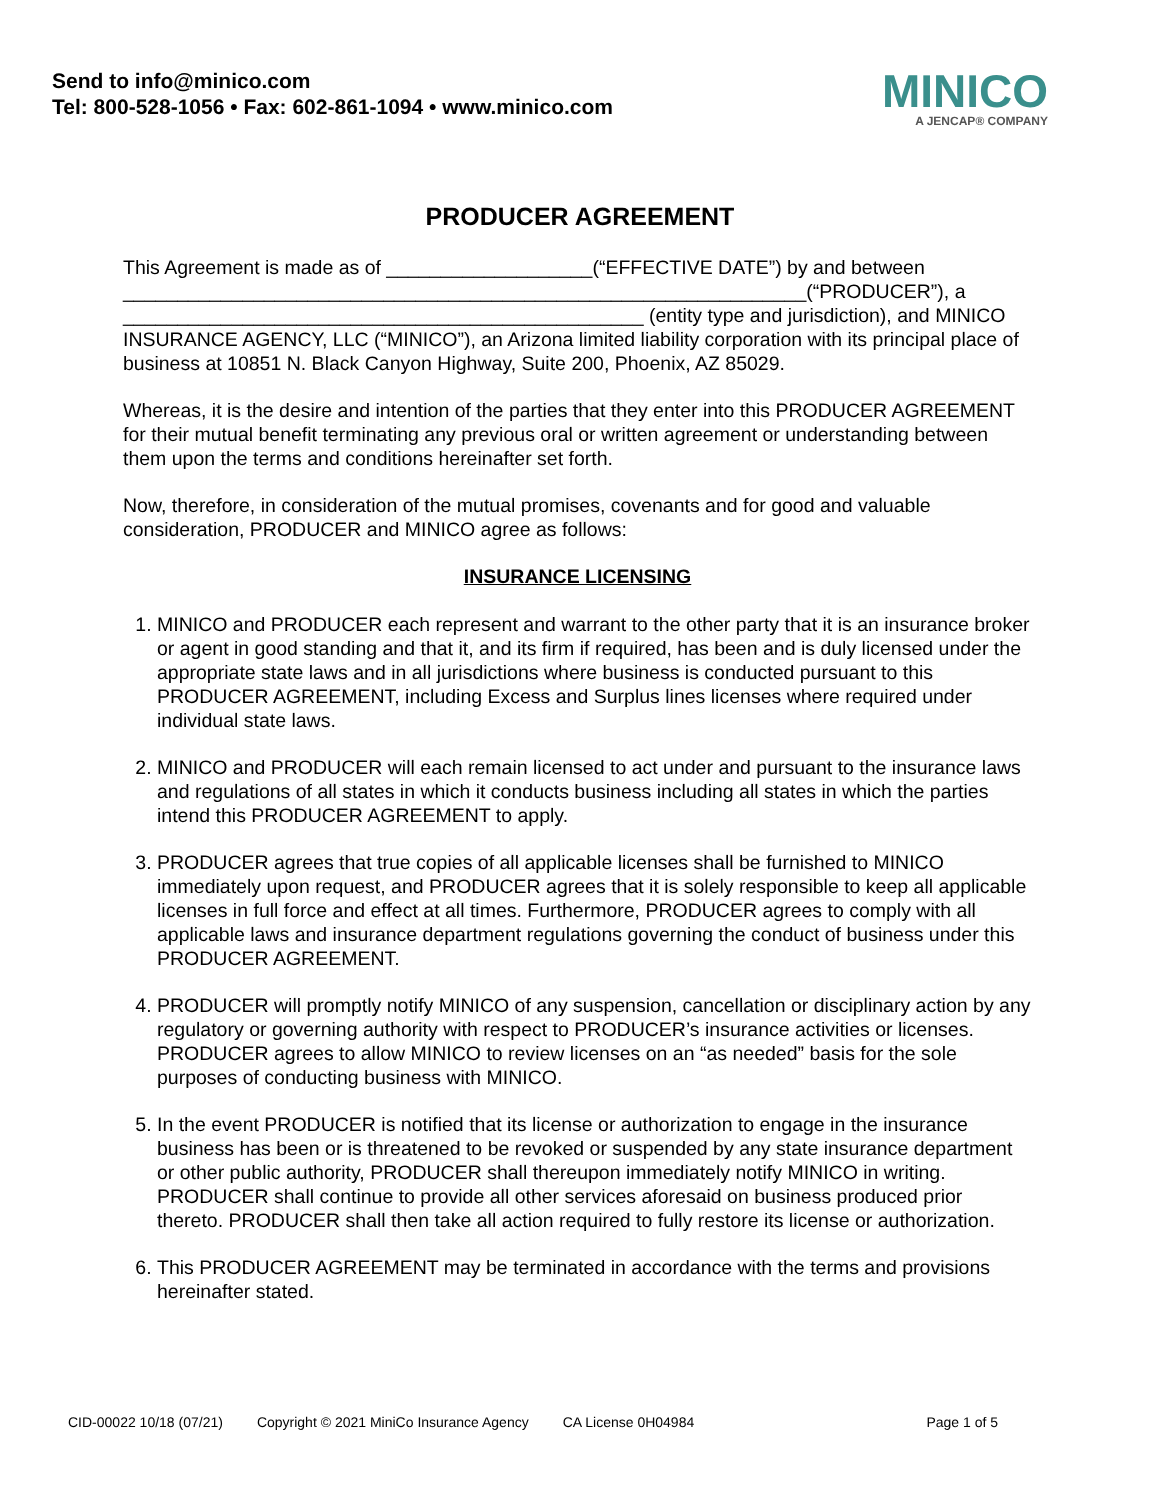Send to info@minico.com
Tel: 800-528-1056 • Fax: 602-861-1094 • www.minico.com
MINICO
A JENCAP® COMPANY
PRODUCER AGREEMENT
This Agreement is made as of ___________________(“EFFECTIVE DATE”) by and between _______________________________________________________________(“PRODUCER”), a ________________________________________________ (entity type and jurisdiction), and MINICO INSURANCE AGENCY, LLC (“MINICO”), an Arizona limited liability corporation with its principal place of business at 10851 N. Black Canyon Highway, Suite 200, Phoenix, AZ 85029.
Whereas, it is the desire and intention of the parties that they enter into this PRODUCER AGREEMENT for their mutual benefit terminating any previous oral or written agreement or understanding between them upon the terms and conditions hereinafter set forth.
Now, therefore, in consideration of the mutual promises, covenants and for good and valuable consideration, PRODUCER and MINICO agree as follows:
INSURANCE LICENSING
1. MINICO and PRODUCER each represent and warrant to the other party that it is an insurance broker or agent in good standing and that it, and its firm if required, has been and is duly licensed under the appropriate state laws and in all jurisdictions where business is conducted pursuant to this PRODUCER AGREEMENT, including Excess and Surplus lines licenses where required under individual state laws.
2. MINICO and PRODUCER will each remain licensed to act under and pursuant to the insurance laws and regulations of all states in which it conducts business including all states in which the parties intend this PRODUCER AGREEMENT to apply.
3. PRODUCER agrees that true copies of all applicable licenses shall be furnished to MINICO immediately upon request, and PRODUCER agrees that it is solely responsible to keep all applicable licenses in full force and effect at all times. Furthermore, PRODUCER agrees to comply with all applicable laws and insurance department regulations governing the conduct of business under this PRODUCER AGREEMENT.
4. PRODUCER will promptly notify MINICO of any suspension, cancellation or disciplinary action by any regulatory or governing authority with respect to PRODUCER’s insurance activities or licenses. PRODUCER agrees to allow MINICO to review licenses on an “as needed” basis for the sole purposes of conducting business with MINICO.
5. In the event PRODUCER is notified that its license or authorization to engage in the insurance business has been or is threatened to be revoked or suspended by any state insurance department or other public authority, PRODUCER shall thereupon immediately notify MINICO in writing. PRODUCER shall continue to provide all other services aforesaid on business produced prior thereto. PRODUCER shall then take all action required to fully restore its license or authorization.
6. This PRODUCER AGREEMENT may be terminated in accordance with the terms and provisions hereinafter stated.
CID-00022 10/18 (07/21) Copyright © 2021 MiniCo Insurance Agency CA License 0H04984 Page 1 of 5